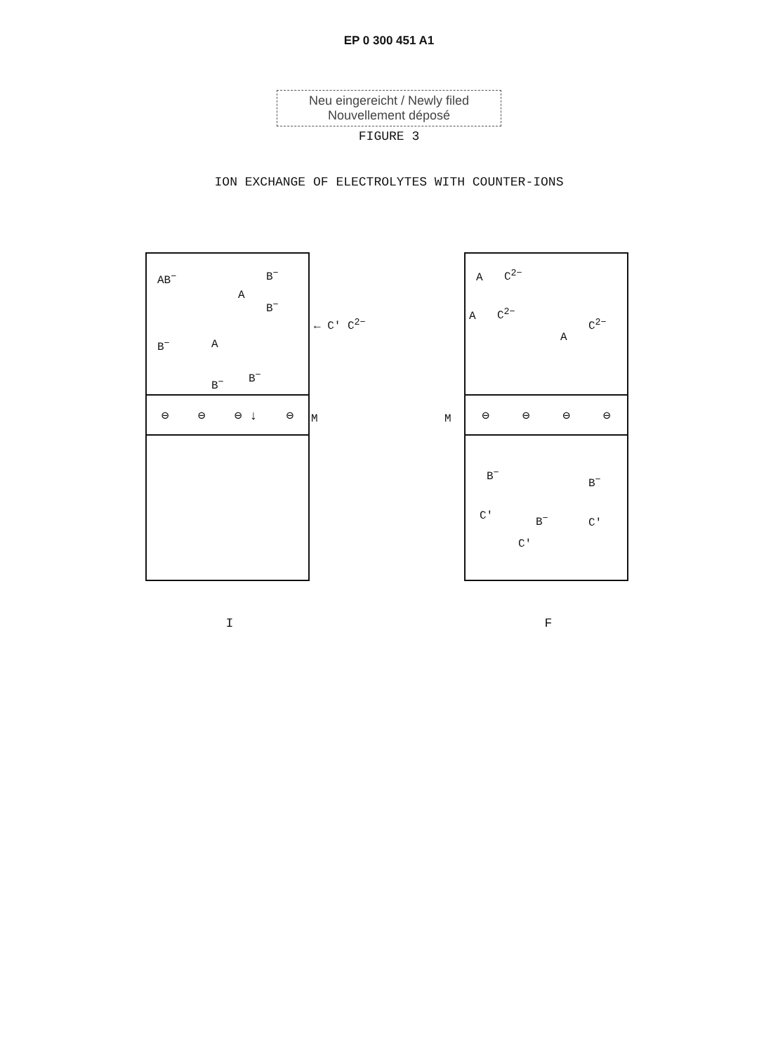EP 0 300 451 A1
Neu eingereicht / Newly filed
Nouvellement déposé
FIGURE 3
ION EXCHANGE OF ELECTROLYTES WITH COUNTER-IONS
AB<sup>−</sup> B<sup>−</sup>
A
B<sup>−</sup>
B<sup>−</sup> A
B<sup>−</sup>
B<sup>−</sup>
← C′ C<sup>2−</sup>
⊖ ⊖ ⊖ ↓ ⊖
M
I
A C<sup>2−</sup>
A C<sup>2−</sup>
A
C<sup>2−</sup>
⊖ ⊖ ⊖ ⊖
B<sup>−</sup>
B<sup>−</sup>
C′ B<sup>−</sup> C′
C′
M
F